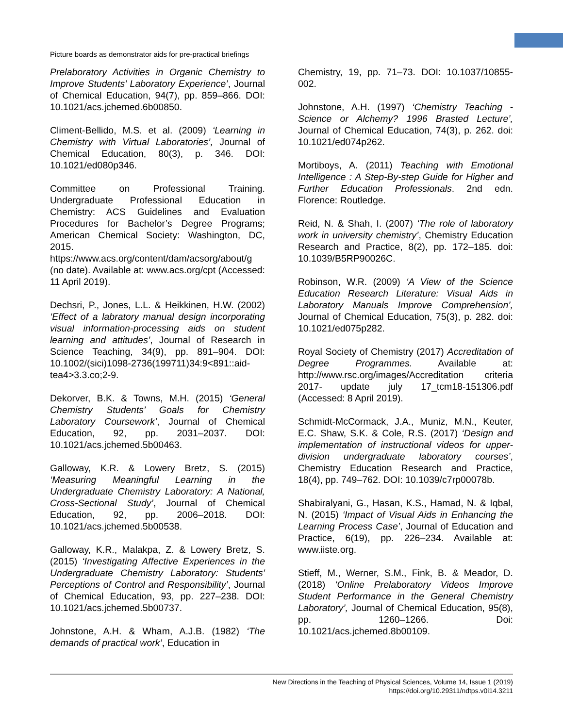Picture boards as demonstrator aids for pre-practical briefings
Prelaboratory Activities in Organic Chemistry to Improve Students’ Laboratory Experience’, Journal of Chemical Education, 94(7), pp. 859–866. DOI: 10.1021/acs.jchemed.6b00850.
Climent-Bellido, M.S. et al. (2009) ‘Learning in Chemistry with Virtual Laboratories’, Journal of Chemical Education, 80(3), p. 346. DOI: 10.1021/ed080p346.
Committee on Professional Training. Undergraduate Professional Education in Chemistry: ACS Guidelines and Evaluation Procedures for Bachelor’s Degree Programs; American Chemical Society: Washington, DC, 2015.
https://www.acs.org/content/dam/acsorg/about/g (no date). Available at: www.acs.org/cpt (Accessed: 11 April 2019).
Dechsri, P., Jones, L.L. & Heikkinen, H.W. (2002) ‘Effect of a labratory manual design incorporating visual information-processing aids on student learning and attitudes’, Journal of Research in Science Teaching, 34(9), pp. 891–904. DOI: 10.1002/(sici)1098-2736(199711)34:9<891::aid-tea4>3.3.co;2-9.
Dekorver, B.K. & Towns, M.H. (2015) ‘General Chemistry Students’ Goals for Chemistry Laboratory Coursework’, Journal of Chemical Education, 92, pp. 2031–2037. DOI: 10.1021/acs.jchemed.5b00463.
Galloway, K.R. & Lowery Bretz, S. (2015) ‘Measuring Meaningful Learning in the Undergraduate Chemistry Laboratory: A National, Cross-Sectional Study’, Journal of Chemical Education, 92, pp. 2006–2018. DOI: 10.1021/acs.jchemed.5b00538.
Galloway, K.R., Malakpa, Z. & Lowery Bretz, S. (2015) ‘Investigating Affective Experiences in the Undergraduate Chemistry Laboratory: Students’ Perceptions of Control and Responsibility’, Journal of Chemical Education, 93, pp. 227–238. DOI: 10.1021/acs.jchemed.5b00737.
Johnstone, A.H. & Wham, A.J.B. (1982) ‘The demands of practical work’, Education in
Chemistry, 19, pp. 71–73. DOI: 10.1037/10855-002.
Johnstone, A.H. (1997) ‘Chemistry Teaching - Science or Alchemy? 1996 Brasted Lecture’, Journal of Chemical Education, 74(3), p. 262. doi: 10.1021/ed074p262.
Mortiboys, A. (2011) Teaching with Emotional Intelligence : A Step-By-step Guide for Higher and Further Education Professionals. 2nd edn. Florence: Routledge.
Reid, N. & Shah, I. (2007) ‘The role of laboratory work in university chemistry’, Chemistry Education Research and Practice, 8(2), pp. 172–185. doi: 10.1039/B5RP90026C.
Robinson, W.R. (2009) ‘A View of the Science Education Research Literature: Visual Aids in Laboratory Manuals Improve Comprehension’, Journal of Chemical Education, 75(3), p. 282. doi: 10.1021/ed075p282.
Royal Society of Chemistry (2017) Accreditation of Degree Programmes. Available at: http://www.rsc.org/images/Accreditation criteria 2017- update july 17_tcm18-151306.pdf (Accessed: 8 April 2019).
Schmidt-McCormack, J.A., Muniz, M.N., Keuter, E.C. Shaw, S.K. & Cole, R.S. (2017) ‘Design and implementation of instructional videos for upper-division undergraduate laboratory courses’, Chemistry Education Research and Practice, 18(4), pp. 749–762. DOI: 10.1039/c7rp00078b.
Shabiralyani, G., Hasan, K.S., Hamad, N. & Iqbal, N. (2015) ‘Impact of Visual Aids in Enhancing the Learning Process Case’, Journal of Education and Practice, 6(19), pp. 226–234. Available at: www.iiste.org.
Stieff, M., Werner, S.M., Fink, B. & Meador, D. (2018) ‘Online Prelaboratory Videos Improve Student Performance in the General Chemistry Laboratory’, Journal of Chemical Education, 95(8), pp. 1260–1266. Doi: 10.1021/acs.jchemed.8b00109.
New Directions in the Teaching of Physical Sciences, Volume 14, Issue 1 (2019)
https://doi.org/10.29311/ndtps.v0i14.3211